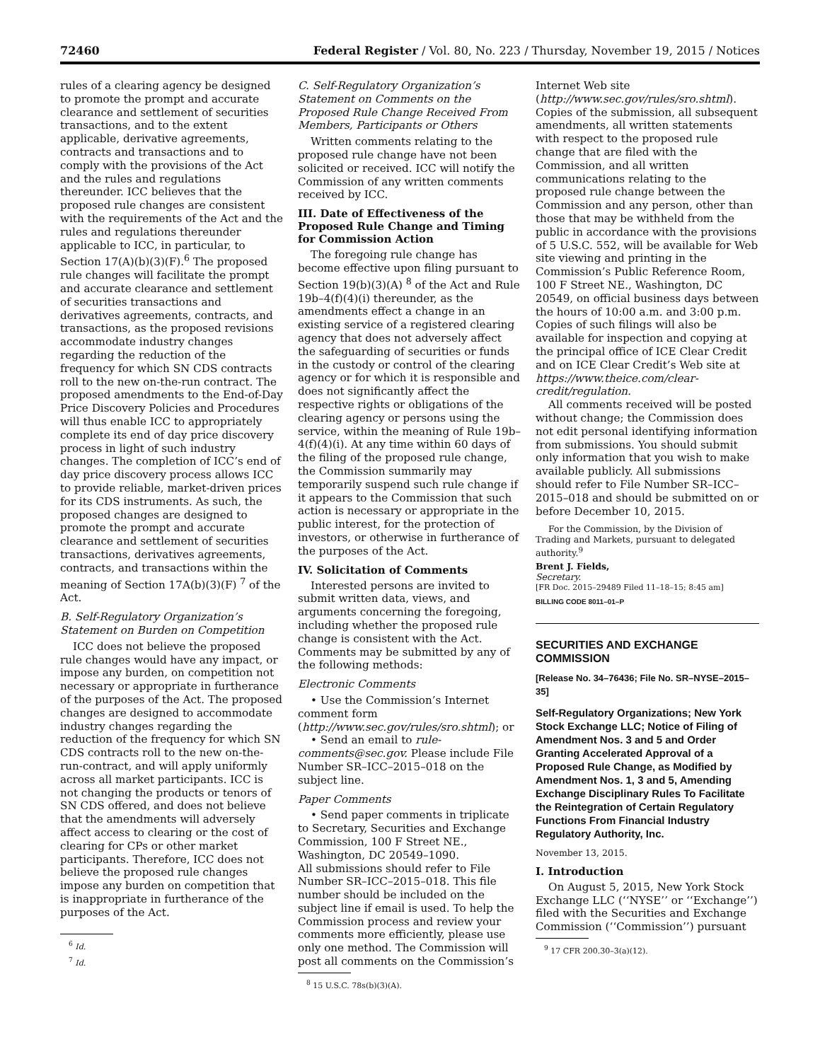72460 Federal Register / Vol. 80, No. 223 / Thursday, November 19, 2015 / Notices
rules of a clearing agency be designed to promote the prompt and accurate clearance and settlement of securities transactions, and to the extent applicable, derivative agreements, contracts and transactions and to comply with the provisions of the Act and the rules and regulations thereunder. ICC believes that the proposed rule changes are consistent with the requirements of the Act and the rules and regulations thereunder applicable to ICC, in particular, to Section 17(A)(b)(3)(F).<sup>6</sup> The proposed rule changes will facilitate the prompt and accurate clearance and settlement of securities transactions and derivatives agreements, contracts, and transactions, as the proposed revisions accommodate industry changes regarding the reduction of the frequency for which SN CDS contracts roll to the new on-the-run contract. The proposed amendments to the End-of-Day Price Discovery Policies and Procedures will thus enable ICC to appropriately complete its end of day price discovery process in light of such industry changes. The completion of ICC’s end of day price discovery process allows ICC to provide reliable, market-driven prices for its CDS instruments. As such, the proposed changes are designed to promote the prompt and accurate clearance and settlement of securities transactions, derivatives agreements, contracts, and transactions within the meaning of Section 17A(b)(3)(F) <sup>7</sup> of the Act.
B. Self-Regulatory Organization’s Statement on Burden on Competition
ICC does not believe the proposed rule changes would have any impact, or impose any burden, on competition not necessary or appropriate in furtherance of the purposes of the Act. The proposed changes are designed to accommodate industry changes regarding the reduction of the frequency for which SN CDS contracts roll to the new on-the-run-contract, and will apply uniformly across all market participants. ICC is not changing the products or tenors of SN CDS offered, and does not believe that the amendments will adversely affect access to clearing or the cost of clearing for CPs or other market participants. Therefore, ICC does not believe the proposed rule changes impose any burden on competition that is inappropriate in furtherance of the purposes of the Act.
<sup>6</sup> Id.
<sup>7</sup> Id.
C. Self-Regulatory Organization’s Statement on Comments on the Proposed Rule Change Received From Members, Participants or Others
Written comments relating to the proposed rule change have not been solicited or received. ICC will notify the Commission of any written comments received by ICC.
III. Date of Effectiveness of the Proposed Rule Change and Timing for Commission Action
The foregoing rule change has become effective upon filing pursuant to Section 19(b)(3)(A) <sup>8</sup> of the Act and Rule 19b–4(f)(4)(i) thereunder, as the amendments effect a change in an existing service of a registered clearing agency that does not adversely affect the safeguarding of securities or funds in the custody or control of the clearing agency or for which it is responsible and does not significantly affect the respective rights or obligations of the clearing agency or persons using the service, within the meaning of Rule 19b–4(f)(4)(i). At any time within 60 days of the filing of the proposed rule change, the Commission summarily may temporarily suspend such rule change if it appears to the Commission that such action is necessary or appropriate in the public interest, for the protection of investors, or otherwise in furtherance of the purposes of the Act.
IV. Solicitation of Comments
Interested persons are invited to submit written data, views, and arguments concerning the foregoing, including whether the proposed rule change is consistent with the Act. Comments may be submitted by any of the following methods:
Electronic Comments
• Use the Commission’s Internet comment form (http://www.sec.gov/rules/sro.shtml); or
• Send an email to rule-comments@sec.gov. Please include File Number SR–ICC–2015–018 on the subject line.
Paper Comments
• Send paper comments in triplicate to Secretary, Securities and Exchange Commission, 100 F Street NE., Washington, DC 20549–1090.
All submissions should refer to File Number SR–ICC–2015–018. This file number should be included on the subject line if email is used. To help the Commission process and review your comments more efficiently, please use only one method. The Commission will post all comments on the Commission’s
<sup>8</sup> 15 U.S.C. 78s(b)(3)(A).
Internet Web site (http://www.sec.gov/rules/sro.shtml). Copies of the submission, all subsequent amendments, all written statements with respect to the proposed rule change that are filed with the Commission, and all written communications relating to the proposed rule change between the Commission and any person, other than those that may be withheld from the public in accordance with the provisions of 5 U.S.C. 552, will be available for Web site viewing and printing in the Commission’s Public Reference Room, 100 F Street NE., Washington, DC 20549, on official business days between the hours of 10:00 a.m. and 3:00 p.m. Copies of such filings will also be available for inspection and copying at the principal office of ICE Clear Credit and on ICE Clear Credit’s Web site at https://www.theice.com/clear-credit/regulation.
All comments received will be posted without change; the Commission does not edit personal identifying information from submissions. You should submit only information that you wish to make available publicly. All submissions should refer to File Number SR–ICC–2015–018 and should be submitted on or before December 10, 2015.
For the Commission, by the Division of Trading and Markets, pursuant to delegated authority.<sup>9</sup>
Brent J. Fields,
Secretary.
[FR Doc. 2015–29489 Filed 11–18–15; 8:45 am]
BILLING CODE 8011–01–P
SECURITIES AND EXCHANGE COMMISSION
[Release No. 34–76436; File No. SR–NYSE–2015–35]
Self-Regulatory Organizations; New York Stock Exchange LLC; Notice of Filing of Amendment Nos. 3 and 5 and Order Granting Accelerated Approval of a Proposed Rule Change, as Modified by Amendment Nos. 1, 3 and 5, Amending Exchange Disciplinary Rules To Facilitate the Reintegration of Certain Regulatory Functions From Financial Industry Regulatory Authority, Inc.
November 13, 2015.
I. Introduction
On August 5, 2015, New York Stock Exchange LLC (‘‘NYSE’’ or ‘‘Exchange’’) filed with the Securities and Exchange Commission (‘‘Commission’’) pursuant
<sup>9</sup> 17 CFR 200.30–3(a)(12).